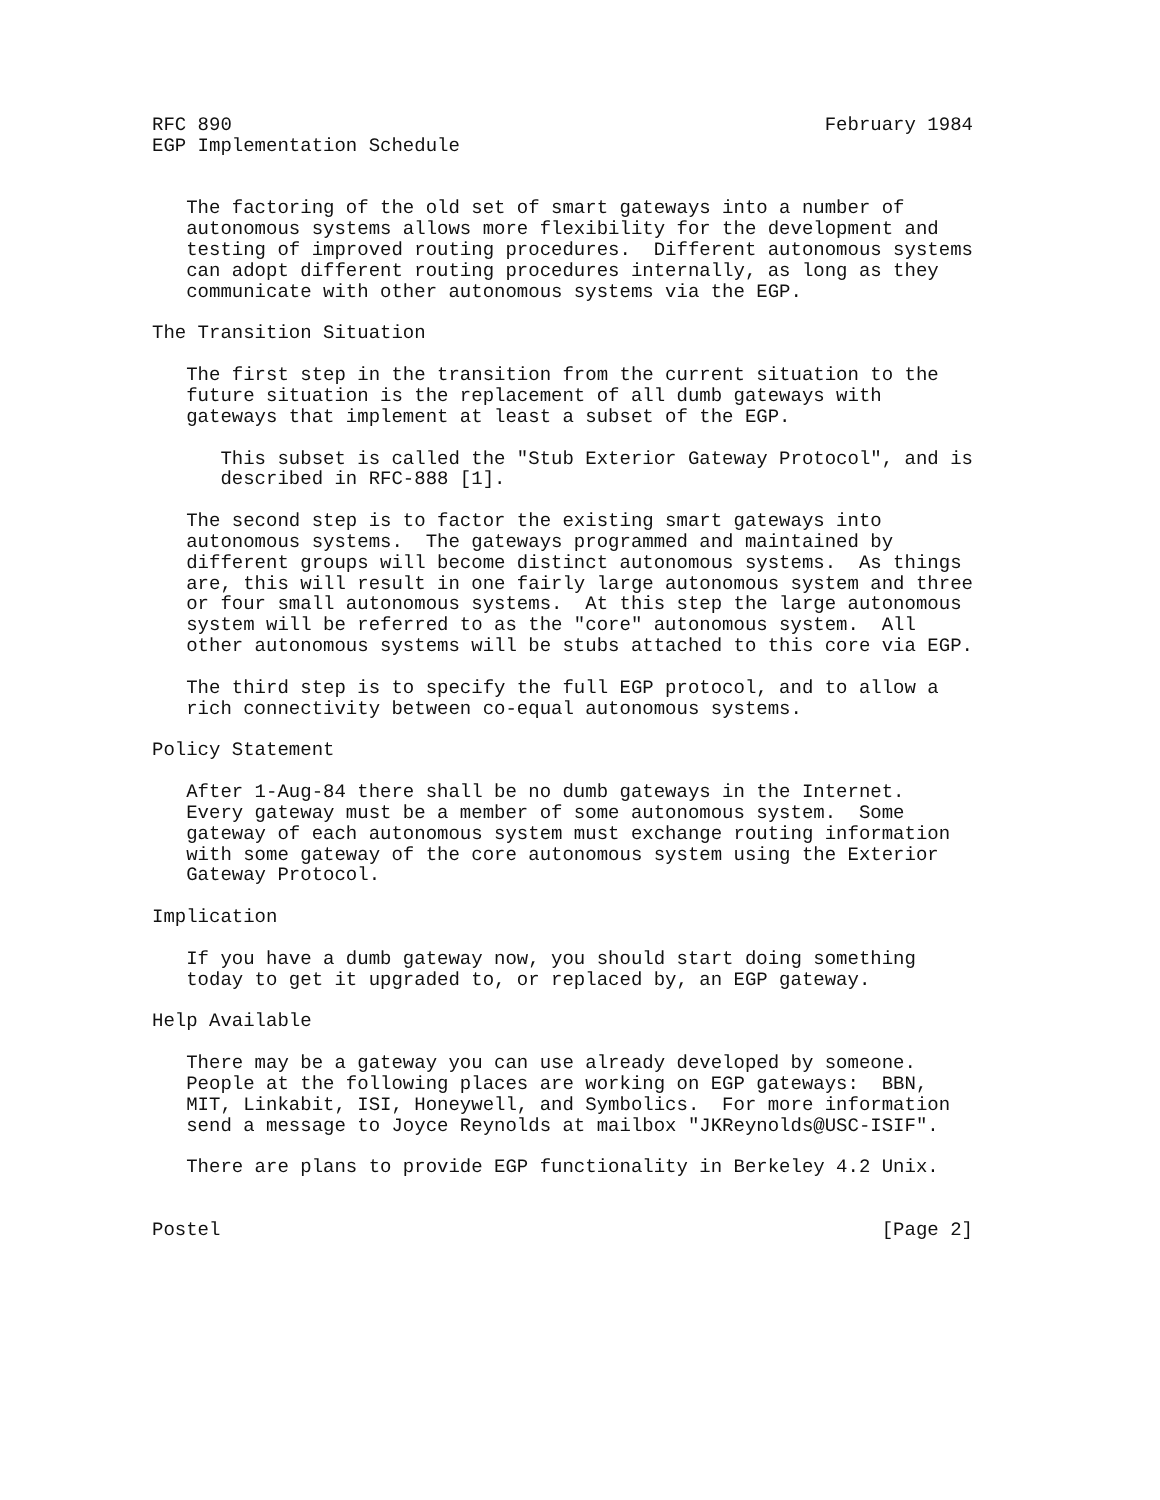RFC 890                                                    February 1984
EGP Implementation Schedule


   The factoring of the old set of smart gateways into a number of
   autonomous systems allows more flexibility for the development and
   testing of improved routing procedures.  Different autonomous systems
   can adopt different routing procedures internally, as long as they
   communicate with other autonomous systems via the EGP.

The Transition Situation

   The first step in the transition from the current situation to the
   future situation is the replacement of all dumb gateways with
   gateways that implement at least a subset of the EGP.

      This subset is called the "Stub Exterior Gateway Protocol", and is
      described in RFC-888 [1].

   The second step is to factor the existing smart gateways into
   autonomous systems.  The gateways programmed and maintained by
   different groups will become distinct autonomous systems.  As things
   are, this will result in one fairly large autonomous system and three
   or four small autonomous systems.  At this step the large autonomous
   system will be referred to as the "core" autonomous system.  All
   other autonomous systems will be stubs attached to this core via EGP.

   The third step is to specify the full EGP protocol, and to allow a
   rich connectivity between co-equal autonomous systems.

Policy Statement

   After 1-Aug-84 there shall be no dumb gateways in the Internet.
   Every gateway must be a member of some autonomous system.  Some
   gateway of each autonomous system must exchange routing information
   with some gateway of the core autonomous system using the Exterior
   Gateway Protocol.

Implication

   If you have a dumb gateway now, you should start doing something
   today to get it upgraded to, or replaced by, an EGP gateway.

Help Available

   There may be a gateway you can use already developed by someone.
   People at the following places are working on EGP gateways:  BBN,
   MIT, Linkabit, ISI, Honeywell, and Symbolics.  For more information
   send a message to Joyce Reynolds at mailbox "JKReynolds@USC-ISIF".

   There are plans to provide EGP functionality in Berkeley 4.2 Unix.


Postel                                                          [Page 2]